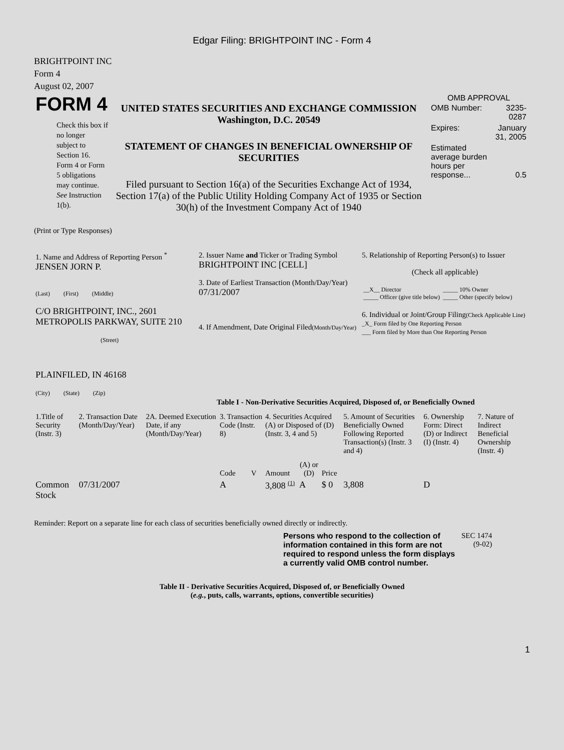Edgar Filing: BRIGHTPOINT INC - Form 4
BRIGHTPOINT INC
Form 4
August 02, 2007
| FORM 4 Check this box if no longer subject to Section 16. Form 4 or Form 5 obligations may continue. See Instruction 1(b). | UNITED STATES SECURITIES AND EXCHANGE COMMISSION Washington, D.C. 20549 STATEMENT OF CHANGES IN BENEFICIAL OWNERSHIP OF SECURITIES Filed pursuant to Section 16(a) of the Securities Exchange Act of 1934, Section 17(a) of the Public Utility Holding Company Act of 1935 or Section 30(h) of the Investment Company Act of 1940 | OMB APPROVAL / OMB Number: / 3235-0287 / / Expires: / January 31, 2005 / / Estimated average burden hours per response... / 0.5 / |
(Print or Type Responses)
| 1. Name and Address of Reporting Person <sup>*</sup> JENSEN JORN P. (Last) (First) (Middle) C/O BRIGHTPOINT, INC., 2601 METROPOLIS PARKWAY, SUITE 210 (Street) PLAINFILED, IN 46168 (City) (State) (Zip) | 2. Issuer Name and Ticker or Trading Symbol BRIGHTPOINT INC [CELL] 3. Date of Earliest Transaction (Month/Day/Year) 07/31/2007 4. If Amendment, Date Original Filed (Month/Day/Year) | 5. Relationship of Reporting Person(s) to Issuer (Check all applicable) / __X__ Director _____ Officer (give title below) / _____ 10% Owner _____ Other (specify below) / 6. Individual or Joint/Group Filing (Check Applicable Line) _X_ Form filed by One Reporting Person ___ Form filed by More than One Reporting Person |
Table I - Non-Derivative Securities Acquired, Disposed of, or Beneficially Owned
| 1.Title of Security (Instr. 3) | 2. Transaction Date (Month/Day/Year) | 2A. Deemed Execution Date, if any (Month/Day/Year) | 3. Transaction Code (Instr. 8) | | 4. Securities Acquired (A) or Disposed of (D) (Instr. 3, 4 and 5) | | | 5. Amount of Securities Beneficially Owned Following Reported Transaction(s) (Instr. 3 and 4) | 6. Ownership Form: Direct (D) or Indirect (I) (Instr. 4) | 7. Nature of Indirect Beneficial Ownership (Instr. 4) |
| --- | --- | --- | --- | --- | --- | --- | --- | --- | --- | --- |
| | | | Code | V | Amount | (A) or (D) | Price | | | |
| Common Stock | 07/31/2007 | | A | | 3,808 <sup>(1)</sup> | A | $ 0 | 3,808 | D | |
Reminder: Report on a separate line for each class of securities beneficially owned directly or indirectly.
| Persons who respond to the collection of information contained in this form are not required to respond unless the form displays a currently valid OMB control number. | SEC 1474 (9-02) |
Table II - Derivative Securities Acquired, Disposed of, or Beneficially Owned
(e.g., puts, calls, warrants, options, convertible securities)
1